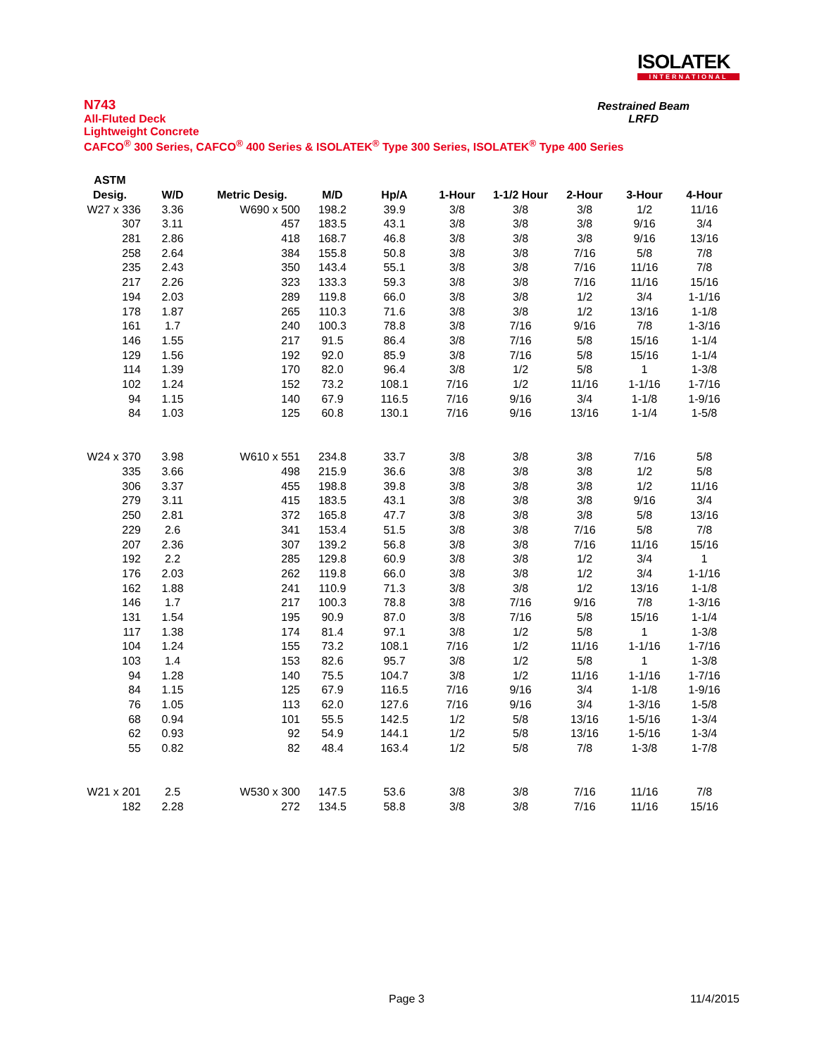ISOLATEK
INTERNATIONAL
N743
All-Fluted Deck
Lightweight Concrete
CAFCO<sup>®</sup> 300 Series, CAFCO<sup>®</sup> 400 Series & ISOLATEK<sup>®</sup> Type 300 Series, ISOLATEK<sup>®</sup> Type 400 Series
Restrained Beam
LRFD
| ASTM | | | | | | | | | |
| --- | --- | --- | --- | --- | --- | --- | --- | --- | --- |
| Desig. | W/D | Metric Desig. | M/D | Hp/A | 1-Hour | 1-1/2 Hour | 2-Hour | 3-Hour | 4-Hour |
| W27 x 336 | 3.36 | W690 x 500 | 198.2 | 39.9 | 3/8 | 3/8 | 3/8 | 1/2 | 11/16 |
| 307 | 3.11 | 457 | 183.5 | 43.1 | 3/8 | 3/8 | 3/8 | 9/16 | 3/4 |
| 281 | 2.86 | 418 | 168.7 | 46.8 | 3/8 | 3/8 | 3/8 | 9/16 | 13/16 |
| 258 | 2.64 | 384 | 155.8 | 50.8 | 3/8 | 3/8 | 7/16 | 5/8 | 7/8 |
| 235 | 2.43 | 350 | 143.4 | 55.1 | 3/8 | 3/8 | 7/16 | 11/16 | 7/8 |
| 217 | 2.26 | 323 | 133.3 | 59.3 | 3/8 | 3/8 | 7/16 | 11/16 | 15/16 |
| 194 | 2.03 | 289 | 119.8 | 66.0 | 3/8 | 3/8 | 1/2 | 3/4 | 1-1/16 |
| 178 | 1.87 | 265 | 110.3 | 71.6 | 3/8 | 3/8 | 1/2 | 13/16 | 1-1/8 |
| 161 | 1.7 | 240 | 100.3 | 78.8 | 3/8 | 7/16 | 9/16 | 7/8 | 1-3/16 |
| 146 | 1.55 | 217 | 91.5 | 86.4 | 3/8 | 7/16 | 5/8 | 15/16 | 1-1/4 |
| 129 | 1.56 | 192 | 92.0 | 85.9 | 3/8 | 7/16 | 5/8 | 15/16 | 1-1/4 |
| 114 | 1.39 | 170 | 82.0 | 96.4 | 3/8 | 1/2 | 5/8 | 1 | 1-3/8 |
| 102 | 1.24 | 152 | 73.2 | 108.1 | 7/16 | 1/2 | 11/16 | 1-1/16 | 1-7/16 |
| 94 | 1.15 | 140 | 67.9 | 116.5 | 7/16 | 9/16 | 3/4 | 1-1/8 | 1-9/16 |
| 84 | 1.03 | 125 | 60.8 | 130.1 | 7/16 | 9/16 | 13/16 | 1-1/4 | 1-5/8 |
| W24 x 370 | 3.98 | W610 x 551 | 234.8 | 33.7 | 3/8 | 3/8 | 3/8 | 7/16 | 5/8 |
| 335 | 3.66 | 498 | 215.9 | 36.6 | 3/8 | 3/8 | 3/8 | 1/2 | 5/8 |
| 306 | 3.37 | 455 | 198.8 | 39.8 | 3/8 | 3/8 | 3/8 | 1/2 | 11/16 |
| 279 | 3.11 | 415 | 183.5 | 43.1 | 3/8 | 3/8 | 3/8 | 9/16 | 3/4 |
| 250 | 2.81 | 372 | 165.8 | 47.7 | 3/8 | 3/8 | 3/8 | 5/8 | 13/16 |
| 229 | 2.6 | 341 | 153.4 | 51.5 | 3/8 | 3/8 | 7/16 | 5/8 | 7/8 |
| 207 | 2.36 | 307 | 139.2 | 56.8 | 3/8 | 3/8 | 7/16 | 11/16 | 15/16 |
| 192 | 2.2 | 285 | 129.8 | 60.9 | 3/8 | 3/8 | 1/2 | 3/4 | 1 |
| 176 | 2.03 | 262 | 119.8 | 66.0 | 3/8 | 3/8 | 1/2 | 3/4 | 1-1/16 |
| 162 | 1.88 | 241 | 110.9 | 71.3 | 3/8 | 3/8 | 1/2 | 13/16 | 1-1/8 |
| 146 | 1.7 | 217 | 100.3 | 78.8 | 3/8 | 7/16 | 9/16 | 7/8 | 1-3/16 |
| 131 | 1.54 | 195 | 90.9 | 87.0 | 3/8 | 7/16 | 5/8 | 15/16 | 1-1/4 |
| 117 | 1.38 | 174 | 81.4 | 97.1 | 3/8 | 1/2 | 5/8 | 1 | 1-3/8 |
| 104 | 1.24 | 155 | 73.2 | 108.1 | 7/16 | 1/2 | 11/16 | 1-1/16 | 1-7/16 |
| 103 | 1.4 | 153 | 82.6 | 95.7 | 3/8 | 1/2 | 5/8 | 1 | 1-3/8 |
| 94 | 1.28 | 140 | 75.5 | 104.7 | 3/8 | 1/2 | 11/16 | 1-1/16 | 1-7/16 |
| 84 | 1.15 | 125 | 67.9 | 116.5 | 7/16 | 9/16 | 3/4 | 1-1/8 | 1-9/16 |
| 76 | 1.05 | 113 | 62.0 | 127.6 | 7/16 | 9/16 | 3/4 | 1-3/16 | 1-5/8 |
| 68 | 0.94 | 101 | 55.5 | 142.5 | 1/2 | 5/8 | 13/16 | 1-5/16 | 1-3/4 |
| 62 | 0.93 | 92 | 54.9 | 144.1 | 1/2 | 5/8 | 13/16 | 1-5/16 | 1-3/4 |
| 55 | 0.82 | 82 | 48.4 | 163.4 | 1/2 | 5/8 | 7/8 | 1-3/8 | 1-7/8 |
| W21 x 201 | 2.5 | W530 x 300 | 147.5 | 53.6 | 3/8 | 3/8 | 7/16 | 11/16 | 7/8 |
| 182 | 2.28 | 272 | 134.5 | 58.8 | 3/8 | 3/8 | 7/16 | 11/16 | 15/16 |
Page 3 11/4/2015